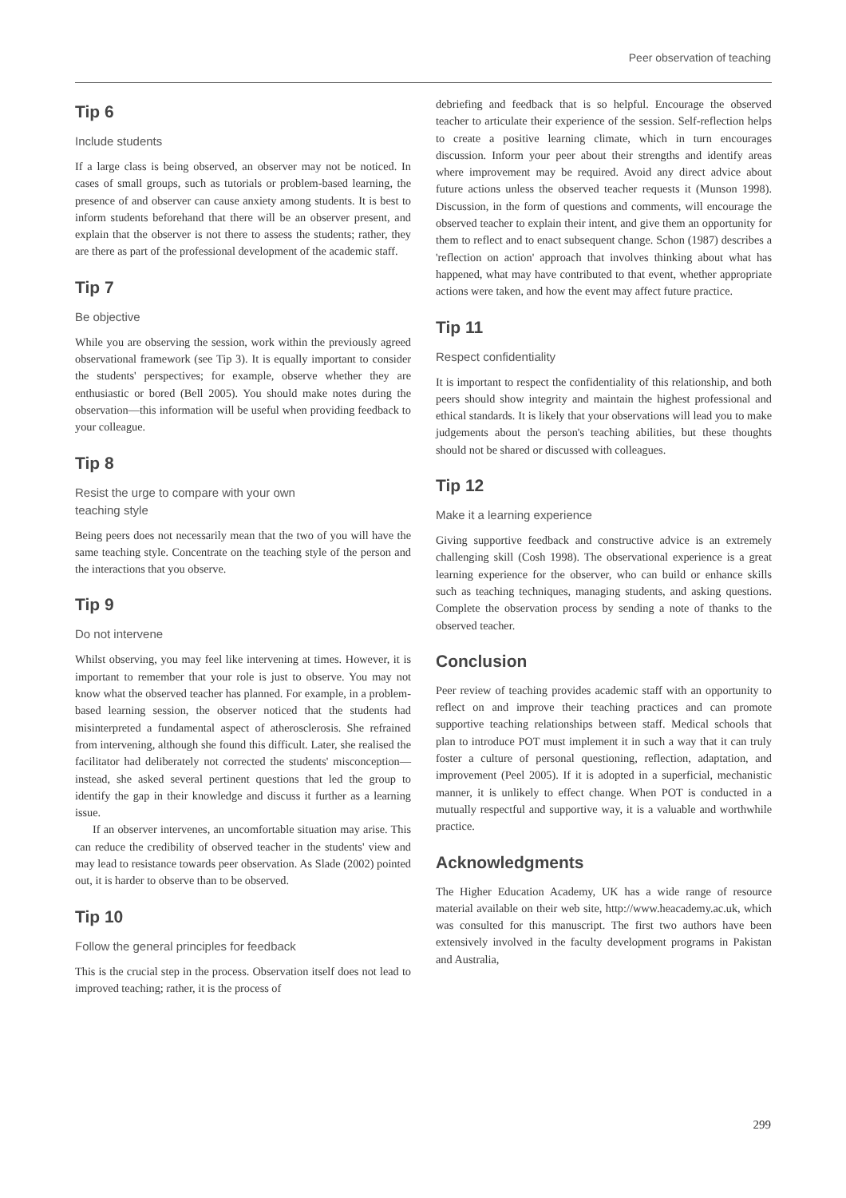Peer observation of teaching
Tip 6
Include students
If a large class is being observed, an observer may not be noticed. In cases of small groups, such as tutorials or problem-based learning, the presence of and observer can cause anxiety among students. It is best to inform students beforehand that there will be an observer present, and explain that the observer is not there to assess the students; rather, they are there as part of the professional development of the academic staff.
Tip 7
Be objective
While you are observing the session, work within the previously agreed observational framework (see Tip 3). It is equally important to consider the students' perspectives; for example, observe whether they are enthusiastic or bored (Bell 2005). You should make notes during the observation—this information will be useful when providing feedback to your colleague.
Tip 8
Resist the urge to compare with your own
teaching style
Being peers does not necessarily mean that the two of you will have the same teaching style. Concentrate on the teaching style of the person and the interactions that you observe.
Tip 9
Do not intervene
Whilst observing, you may feel like intervening at times. However, it is important to remember that your role is just to observe. You may not know what the observed teacher has planned. For example, in a problem-based learning session, the observer noticed that the students had misinterpreted a fundamental aspect of atherosclerosis. She refrained from intervening, although she found this difficult. Later, she realised the facilitator had deliberately not corrected the students' misconception—instead, she asked several pertinent questions that led the group to identify the gap in their knowledge and discuss it further as a learning issue.
If an observer intervenes, an uncomfortable situation may arise. This can reduce the credibility of observed teacher in the students' view and may lead to resistance towards peer observation. As Slade (2002) pointed out, it is harder to observe than to be observed.
Tip 10
Follow the general principles for feedback
This is the crucial step in the process. Observation itself does not lead to improved teaching; rather, it is the process of
debriefing and feedback that is so helpful. Encourage the observed teacher to articulate their experience of the session. Self-reflection helps to create a positive learning climate, which in turn encourages discussion. Inform your peer about their strengths and identify areas where improvement may be required. Avoid any direct advice about future actions unless the observed teacher requests it (Munson 1998). Discussion, in the form of questions and comments, will encourage the observed teacher to explain their intent, and give them an opportunity for them to reflect and to enact subsequent change. Schon (1987) describes a 'reflection on action' approach that involves thinking about what has happened, what may have contributed to that event, whether appropriate actions were taken, and how the event may affect future practice.
Tip 11
Respect confidentiality
It is important to respect the confidentiality of this relationship, and both peers should show integrity and maintain the highest professional and ethical standards. It is likely that your observations will lead you to make judgements about the person's teaching abilities, but these thoughts should not be shared or discussed with colleagues.
Tip 12
Make it a learning experience
Giving supportive feedback and constructive advice is an extremely challenging skill (Cosh 1998). The observational experience is a great learning experience for the observer, who can build or enhance skills such as teaching techniques, managing students, and asking questions. Complete the observation process by sending a note of thanks to the observed teacher.
Conclusion
Peer review of teaching provides academic staff with an opportunity to reflect on and improve their teaching practices and can promote supportive teaching relationships between staff. Medical schools that plan to introduce POT must implement it in such a way that it can truly foster a culture of personal questioning, reflection, adaptation, and improvement (Peel 2005). If it is adopted in a superficial, mechanistic manner, it is unlikely to effect change. When POT is conducted in a mutually respectful and supportive way, it is a valuable and worthwhile practice.
Acknowledgments
The Higher Education Academy, UK has a wide range of resource material available on their web site, http://www.heacademy.ac.uk, which was consulted for this manuscript. The first two authors have been extensively involved in the faculty development programs in Pakistan and Australia,
299